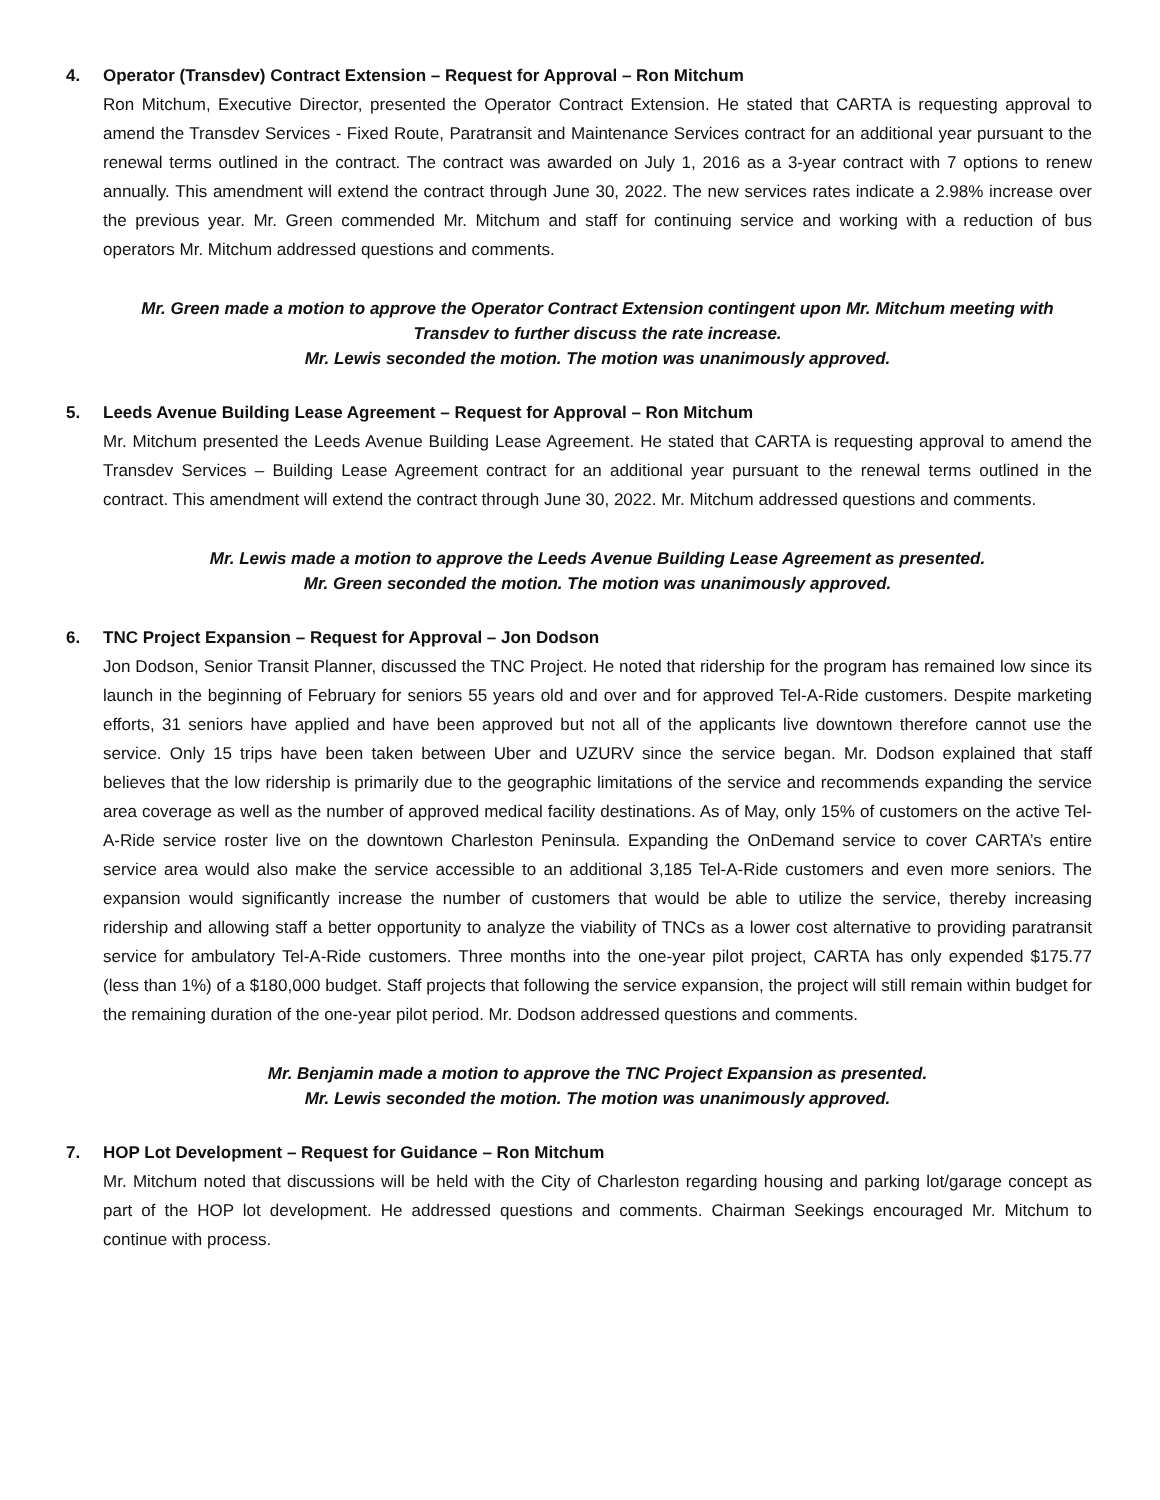4. Operator (Transdev) Contract Extension – Request for Approval – Ron Mitchum
Ron Mitchum, Executive Director, presented the Operator Contract Extension. He stated that CARTA is requesting approval to amend the Transdev Services - Fixed Route, Paratransit and Maintenance Services contract for an additional year pursuant to the renewal terms outlined in the contract. The contract was awarded on July 1, 2016 as a 3-year contract with 7 options to renew annually. This amendment will extend the contract through June 30, 2022. The new services rates indicate a 2.98% increase over the previous year. Mr. Green commended Mr. Mitchum and staff for continuing service and working with a reduction of bus operators Mr. Mitchum addressed questions and comments.
Mr. Green made a motion to approve the Operator Contract Extension contingent upon Mr. Mitchum meeting with Transdev to further discuss the rate increase.
Mr. Lewis seconded the motion. The motion was unanimously approved.
5. Leeds Avenue Building Lease Agreement – Request for Approval – Ron Mitchum
Mr. Mitchum presented the Leeds Avenue Building Lease Agreement. He stated that CARTA is requesting approval to amend the Transdev Services – Building Lease Agreement contract for an additional year pursuant to the renewal terms outlined in the contract. This amendment will extend the contract through June 30, 2022. Mr. Mitchum addressed questions and comments.
Mr. Lewis made a motion to approve the Leeds Avenue Building Lease Agreement as presented.
Mr. Green seconded the motion. The motion was unanimously approved.
6. TNC Project Expansion – Request for Approval – Jon Dodson
Jon Dodson, Senior Transit Planner, discussed the TNC Project. He noted that ridership for the program has remained low since its launch in the beginning of February for seniors 55 years old and over and for approved Tel-A-Ride customers. Despite marketing efforts, 31 seniors have applied and have been approved but not all of the applicants live downtown therefore cannot use the service. Only 15 trips have been taken between Uber and UZURV since the service began. Mr. Dodson explained that staff believes that the low ridership is primarily due to the geographic limitations of the service and recommends expanding the service area coverage as well as the number of approved medical facility destinations. As of May, only 15% of customers on the active Tel-A-Ride service roster live on the downtown Charleston Peninsula. Expanding the OnDemand service to cover CARTA’s entire service area would also make the service accessible to an additional 3,185 Tel-A-Ride customers and even more seniors. The expansion would significantly increase the number of customers that would be able to utilize the service, thereby increasing ridership and allowing staff a better opportunity to analyze the viability of TNCs as a lower cost alternative to providing paratransit service for ambulatory Tel-A-Ride customers. Three months into the one-year pilot project, CARTA has only expended $175.77 (less than 1%) of a $180,000 budget. Staff projects that following the service expansion, the project will still remain within budget for the remaining duration of the one-year pilot period. Mr. Dodson addressed questions and comments.
Mr. Benjamin made a motion to approve the TNC Project Expansion as presented.
Mr. Lewis seconded the motion. The motion was unanimously approved.
7. HOP Lot Development – Request for Guidance – Ron Mitchum
Mr. Mitchum noted that discussions will be held with the City of Charleston regarding housing and parking lot/garage concept as part of the HOP lot development. He addressed questions and comments. Chairman Seekings encouraged Mr. Mitchum to continue with process.